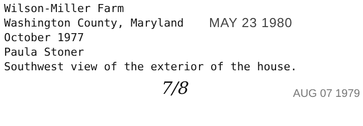Wilson-Miller Farm
Washington County, Maryland MAY 23 1980
October 1977
Paula Stoner
Southwest view of the exterior of the house.
7/8 AUG 07 1979